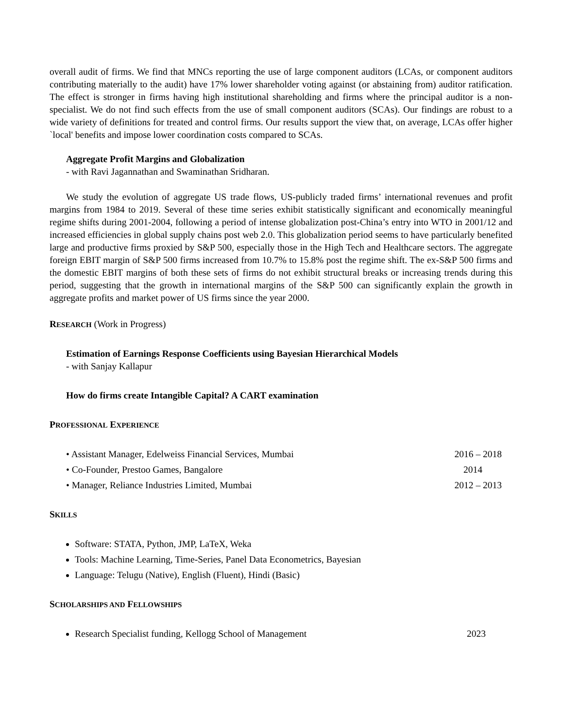overall audit of firms. We find that MNCs reporting the use of large component auditors (LCAs, or component auditors contributing materially to the audit) have 17% lower shareholder voting against (or abstaining from) auditor ratification. The effect is stronger in firms having high institutional shareholding and firms where the principal auditor is a non-specialist. We do not find such effects from the use of small component auditors (SCAs). Our findings are robust to a wide variety of definitions for treated and control firms. Our results support the view that, on average, LCAs offer higher `local' benefits and impose lower coordination costs compared to SCAs.
Aggregate Profit Margins and Globalization
- with Ravi Jagannathan and Swaminathan Sridharan.
We study the evolution of aggregate US trade flows, US-publicly traded firms’ international revenues and profit margins from 1984 to 2019. Several of these time series exhibit statistically significant and economically meaningful regime shifts during 2001-2004, following a period of intense globalization post-China’s entry into WTO in 2001/12 and increased efficiencies in global supply chains post web 2.0. This globalization period seems to have particularly benefited large and productive firms proxied by S&P 500, especially those in the High Tech and Healthcare sectors. The aggregate foreign EBIT margin of S&P 500 firms increased from 10.7% to 15.8% post the regime shift. The ex-S&P 500 firms and the domestic EBIT margins of both these sets of firms do not exhibit structural breaks or increasing trends during this period, suggesting that the growth in international margins of the S&P 500 can significantly explain the growth in aggregate profits and market power of US firms since the year 2000.
RESEARCH (Work in Progress)
Estimation of Earnings Response Coefficients using Bayesian Hierarchical Models
- with Sanjay Kallapur
How do firms create Intangible Capital? A CART examination
PROFESSIONAL EXPERIENCE
• Assistant Manager, Edelweiss Financial Services, Mumbai 2016 – 2018
• Co-Founder, Prestoo Games, Bangalore 2014
• Manager, Reliance Industries Limited, Mumbai 2012 – 2013
SKILLS
Software: STATA, Python, JMP, LaTeX, Weka
Tools: Machine Learning, Time-Series, Panel Data Econometrics, Bayesian
Language: Telugu (Native), English (Fluent), Hindi (Basic)
SCHOLARSHIPS AND FELLOWSHIPS
Research Specialist funding, Kellogg School of Management 2023